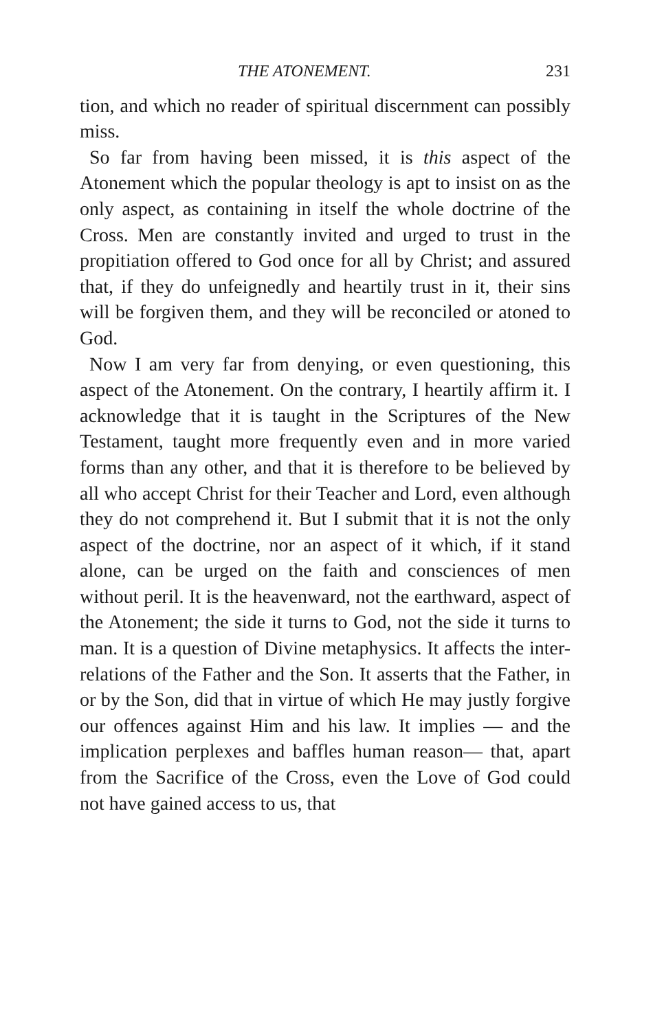THE ATONEMENT. 231
tion, and which no reader of spiritual discernment can possibly miss.
So far from having been missed, it is this aspect of the Atonement which the popular theology is apt to insist on as the only aspect, as containing in itself the whole doctrine of the Cross. Men are constantly invited and urged to trust in the propitiation offered to God once for all by Christ; and assured that, if they do unfeignedly and heartily trust in it, their sins will be forgiven them, and they will be reconciled or atoned to God.
Now I am very far from denying, or even questioning, this aspect of the Atonement. On the contrary, I heartily affirm it. I acknowledge that it is taught in the Scriptures of the New Testament, taught more frequently even and in more varied forms than any other, and that it is therefore to be believed by all who accept Christ for their Teacher and Lord, even although they do not comprehend it. But I submit that it is not the only aspect of the doctrine, nor an aspect of it which, if it stand alone, can be urged on the faith and consciences of men without peril. It is the heavenward, not the earthward, aspect of the Atonement; the side it turns to God, not the side it turns to man. It is a question of Divine metaphysics. It affects the inter-relations of the Father and the Son. It asserts that the Father, in or by the Son, did that in virtue of which He may justly forgive our offences against Him and his law. It implies — and the implication perplexes and baffles human reason— that, apart from the Sacrifice of the Cross, even the Love of God could not have gained access to us, that